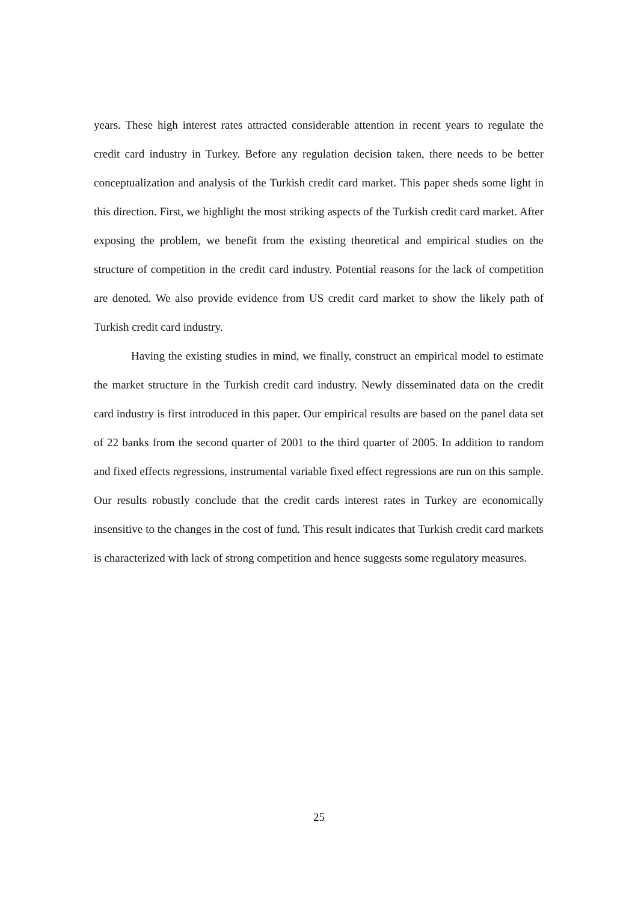years. These high interest rates attracted considerable attention in recent years to regulate the credit card industry in Turkey. Before any regulation decision taken, there needs to be better conceptualization and analysis of the Turkish credit card market. This paper sheds some light in this direction. First, we highlight the most striking aspects of the Turkish credit card market. After exposing the problem, we benefit from the existing theoretical and empirical studies on the structure of competition in the credit card industry. Potential reasons for the lack of competition are denoted. We also provide evidence from US credit card market to show the likely path of Turkish credit card industry.
Having the existing studies in mind, we finally, construct an empirical model to estimate the market structure in the Turkish credit card industry. Newly disseminated data on the credit card industry is first introduced in this paper. Our empirical results are based on the panel data set of 22 banks from the second quarter of 2001 to the third quarter of 2005. In addition to random and fixed effects regressions, instrumental variable fixed effect regressions are run on this sample. Our results robustly conclude that the credit cards interest rates in Turkey are economically insensitive to the changes in the cost of fund. This result indicates that Turkish credit card markets is characterized with lack of strong competition and hence suggests some regulatory measures.
25